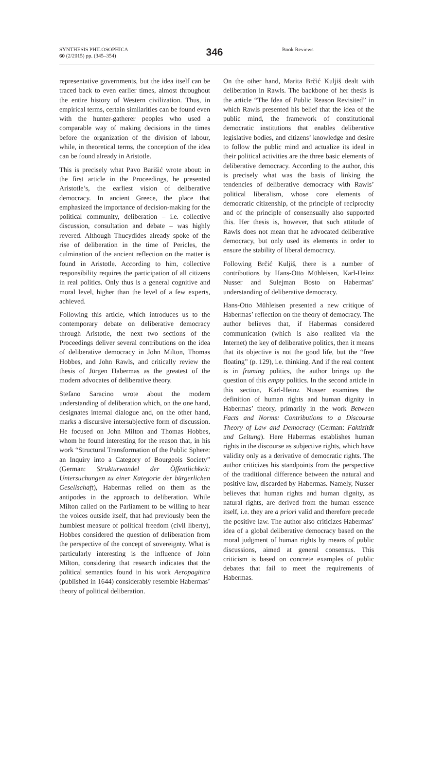SYNTHESIS PHILOSOPHICA
60 (2/2015) pp. (345–354)
346
Book Reviews
representative governments, but the idea itself can be traced back to even earlier times, almost throughout the entire history of Western civilization. Thus, in empirical terms, certain similarities can be found even with the hunter-gatherer peoples who used a comparable way of making decisions in the times before the organization of the division of labour, while, in theoretical terms, the conception of the idea can be found already in Aristotle.
This is precisely what Pavo Barišić wrote about: in the first article in the Proceedings, he presented Aristotle’s, the earliest vision of deliberative democracy. In ancient Greece, the place that emphasized the importance of decision-making for the political community, deliberation – i.e. collective discussion, consultation and debate – was highly revered. Although Thucydides already spoke of the rise of deliberation in the time of Pericles, the culmination of the ancient reflection on the matter is found in Aristotle. According to him, collective responsibility requires the participation of all citizens in real politics. Only thus is a general cognitive and moral level, higher than the level of a few experts, achieved.
Following this article, which introduces us to the contemporary debate on deliberative democracy through Aristotle, the next two sections of the Proceedings deliver several contributions on the idea of deliberative democracy in John Milton, Thomas Hobbes, and John Rawls, and critically review the thesis of Jürgen Habermas as the greatest of the modern advocates of deliberative theory.
Stefano Saracino wrote about the modern understanding of deliberation which, on the one hand, designates internal dialogue and, on the other hand, marks a discursive intersubjective form of discussion. He focused on John Milton and Thomas Hobbes, whom he found interesting for the reason that, in his work “Structural Transformation of the Public Sphere: an Inquiry into a Category of Bourgeois Society” (German: Strukturwandel der Öffentlichkeit: Untersuchungen zu einer Kategorie der bürgerlichen Gesellschaft), Habermas relied on them as the antipodes in the approach to deliberation. While Milton called on the Parliament to be willing to hear the voices outside itself, that had previously been the humblest measure of political freedom (civil liberty), Hobbes considered the question of deliberation from the perspective of the concept of sovereignty. What is particularly interesting is the influence of John Milton, considering that research indicates that the political semantics found in his work Aeropagitica (published in 1644) considerably resemble Habermas’ theory of political deliberation.
On the other hand, Marita Brčić Kuljiš dealt with deliberation in Rawls. The backbone of her thesis is the article “The Idea of Public Reason Revisited” in which Rawls presented his belief that the idea of the public mind, the framework of constitutional democratic institutions that enables deliberative legislative bodies, and citizens’ knowledge and desire to follow the public mind and actualize its ideal in their political activities are the three basic elements of deliberative democracy. According to the author, this is precisely what was the basis of linking the tendencies of deliberative democracy with Rawls’ political liberalism, whose core elements of democratic citizenship, of the principle of reciprocity and of the principle of consensually also supported this. Her thesis is, however, that such attitude of Rawls does not mean that he advocated deliberative democracy, but only used its elements in order to ensure the stability of liberal democracy.
Following Brčić Kuljiš, there is a number of contributions by Hans-Otto Mühleisen, Karl-Heinz Nusser and Sulejman Bosto on Habermas’ understanding of deliberative democracy.
Hans-Otto Mühleisen presented a new critique of Habermas’ reflection on the theory of democracy. The author believes that, if Habermas considered communication (which is also realized via the Internet) the key of deliberative politics, then it means that its objective is not the good life, but the “free floating” (p. 129), i.e. thinking. And if the real content is in framing politics, the author brings up the question of this empty politics. In the second article in this section, Karl-Heinz Nusser examines the definition of human rights and human dignity in Habermas’ theory, primarily in the work Between Facts and Norms: Contributions to a Discourse Theory of Law and Democracy (German: Faktizität und Geltung). Here Habermas establishes human rights in the discourse as subjective rights, which have validity only as a derivative of democratic rights. The author criticizes his standpoints from the perspective of the traditional difference between the natural and positive law, discarded by Habermas. Namely, Nusser believes that human rights and human dignity, as natural rights, are derived from the human essence itself, i.e. they are a priori valid and therefore precede the positive law. The author also criticizes Habermas’ idea of a global deliberative democracy based on the moral judgment of human rights by means of public discussions, aimed at general consensus. This criticism is based on concrete examples of public debates that fail to meet the requirements of Habermas.